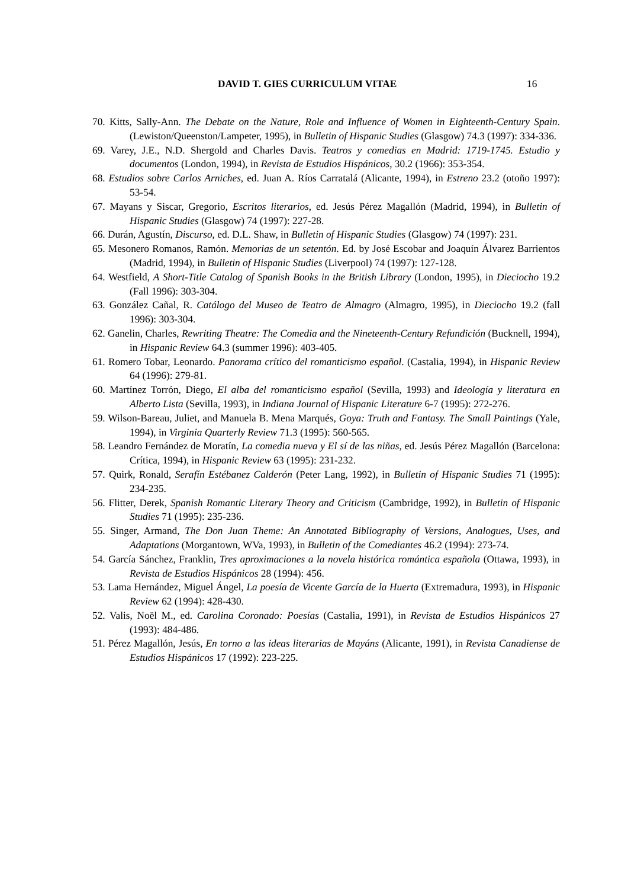DAVID T. GIES CURRICULUM VITAE 16
70. Kitts, Sally-Ann. The Debate on the Nature, Role and Influence of Women in Eighteenth-Century Spain. (Lewiston/Queenston/Lampeter, 1995), in Bulletin of Hispanic Studies (Glasgow) 74.3 (1997): 334-336.
69. Varey, J.E., N.D. Shergold and Charles Davis. Teatros y comedias en Madrid: 1719-1745. Estudio y documentos (London, 1994), in Revista de Estudios Hispánicos, 30.2 (1966): 353-354.
68. Estudios sobre Carlos Arniches, ed. Juan A. Ríos Carratalá (Alicante, 1994), in Estreno 23.2 (otoño 1997): 53-54.
67. Mayans y Siscar, Gregorio, Escritos literarios, ed. Jesús Pérez Magallón (Madrid, 1994), in Bulletin of Hispanic Studies (Glasgow) 74 (1997): 227-28.
66. Durán, Agustín, Discurso, ed. D.L. Shaw, in Bulletin of Hispanic Studies (Glasgow) 74 (1997): 231.
65. Mesonero Romanos, Ramón. Memorias de un setentón. Ed. by José Escobar and Joaquín Álvarez Barrientos (Madrid, 1994), in Bulletin of Hispanic Studies (Liverpool) 74 (1997): 127-128.
64. Westfield, A Short-Title Catalog of Spanish Books in the British Library (London, 1995), in Dieciocho 19.2 (Fall 1996): 303-304.
63. González Cañal, R. Catálogo del Museo de Teatro de Almagro (Almagro, 1995), in Dieciocho 19.2 (fall 1996): 303-304.
62. Ganelin, Charles, Rewriting Theatre: The Comedia and the Nineteenth-Century Refundición (Bucknell, 1994), in Hispanic Review 64.3 (summer 1996): 403-405.
61. Romero Tobar, Leonardo. Panorama crítico del romanticismo español. (Castalia, 1994), in Hispanic Review 64 (1996): 279-81.
60. Martínez Torrón, Diego, El alba del romanticismo español (Sevilla, 1993) and Ideología y literatura en Alberto Lista (Sevilla, 1993), in Indiana Journal of Hispanic Literature 6-7 (1995): 272-276.
59. Wilson-Bareau, Juliet, and Manuela B. Mena Marqués, Goya: Truth and Fantasy. The Small Paintings (Yale, 1994), in Virginia Quarterly Review 71.3 (1995): 560-565.
58. Leandro Fernández de Moratín, La comedia nueva y El sí de las niñas, ed. Jesús Pérez Magallón (Barcelona: Crítica, 1994), in Hispanic Review 63 (1995): 231-232.
57. Quirk, Ronald, Serafín Estébanez Calderón (Peter Lang, 1992), in Bulletin of Hispanic Studies 71 (1995): 234-235.
56. Flitter, Derek, Spanish Romantic Literary Theory and Criticism (Cambridge, 1992), in Bulletin of Hispanic Studies 71 (1995): 235-236.
55. Singer, Armand, The Don Juan Theme: An Annotated Bibliography of Versions, Analogues, Uses, and Adaptations (Morgantown, WVa, 1993), in Bulletin of the Comediantes 46.2 (1994): 273-74.
54. García Sánchez, Franklin, Tres aproximaciones a la novela histórica romántica española (Ottawa, 1993), in Revista de Estudios Hispánicos 28 (1994): 456.
53. Lama Hernández, Miguel Ángel, La poesía de Vicente García de la Huerta (Extremadura, 1993), in Hispanic Review 62 (1994): 428-430.
52. Valis, Noël M., ed. Carolina Coronado: Poesías (Castalia, 1991), in Revista de Estudios Hispánicos 27 (1993): 484-486.
51. Pérez Magallón, Jesús, En torno a las ideas literarias de Mayáns (Alicante, 1991), in Revista Canadiense de Estudios Hispánicos 17 (1992): 223-225.